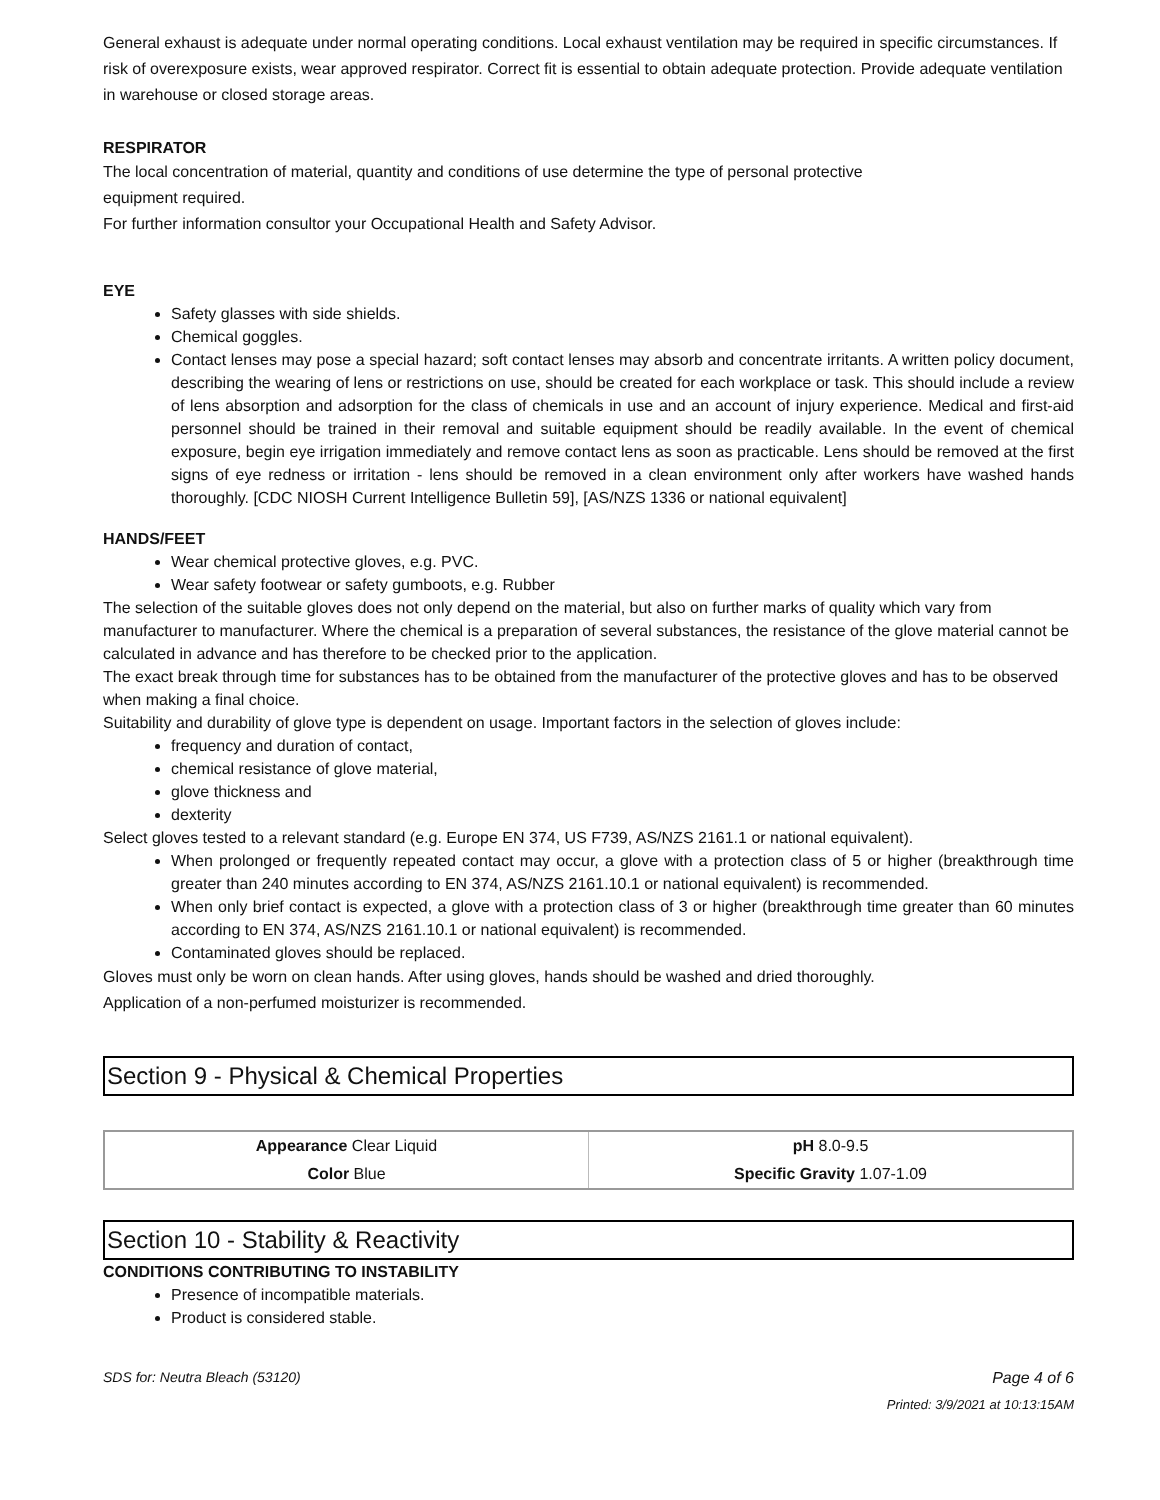General exhaust is adequate under normal operating conditions. Local exhaust ventilation may be required in specific circumstances. If risk of overexposure exists, wear approved respirator. Correct fit is essential to obtain adequate protection. Provide adequate ventilation in warehouse or closed storage areas.
RESPIRATOR
The local concentration of material, quantity and conditions of use determine the type of personal protective
equipment required.
For further information consultor your Occupational Health and Safety Advisor.
EYE
Safety glasses with side shields.
Chemical goggles.
Contact lenses may pose a special hazard; soft contact lenses may absorb and concentrate irritants. A written policy document, describing the wearing of lens or restrictions on use, should be created for each workplace or task. This should include a review of lens absorption and adsorption for the class of chemicals in use and an account of injury experience. Medical and first-aid personnel should be trained in their removal and suitable equipment should be readily available. In the event of chemical exposure, begin eye irrigation immediately and remove contact lens as soon as practicable. Lens should be removed at the first signs of eye redness or irritation - lens should be removed in a clean environment only after workers have washed hands thoroughly. [CDC NIOSH Current Intelligence Bulletin 59], [AS/NZS 1336 or national equivalent]
HANDS/FEET
Wear chemical protective gloves, e.g. PVC.
Wear safety footwear or safety gumboots, e.g. Rubber
The selection of the suitable gloves does not only depend on the material, but also on further marks of quality which vary from manufacturer to manufacturer. Where the chemical is a preparation of several substances, the resistance of the glove material cannot be calculated in advance and has therefore to be checked prior to the application.
The exact break through time for substances has to be obtained from the manufacturer of the protective gloves and has to be observed when making a final choice.
Suitability and durability of glove type is dependent on usage. Important factors in the selection of gloves include:
frequency and duration of contact,
chemical resistance of glove material,
glove thickness and
dexterity
Select gloves tested to a relevant standard (e.g. Europe EN 374, US F739, AS/NZS 2161.1 or national equivalent).
When prolonged or frequently repeated contact may occur, a glove with a protection class of 5 or higher (breakthrough time greater than 240 minutes according to EN 374, AS/NZS 2161.10.1 or national equivalent) is recommended.
When only brief contact is expected, a glove with a protection class of 3 or higher (breakthrough time greater than 60 minutes according to EN 374, AS/NZS 2161.10.1 or national equivalent) is recommended.
Contaminated gloves should be replaced.
Gloves must only be worn on clean hands. After using gloves, hands should be washed and dried thoroughly.
Application of a non-perfumed moisturizer is recommended.
Section 9 - Physical & Chemical Properties
| Appearance Clear Liquid | pH 8.0-9.5 |
| Color Blue | Specific Gravity 1.07-1.09 |
Section 10 - Stability & Reactivity
CONDITIONS CONTRIBUTING TO INSTABILITY
Presence of incompatible materials.
Product is considered stable.
SDS for: Neutra Bleach (53120) Page 4 of 6
Printed: 3/9/2021 at 10:13:15AM